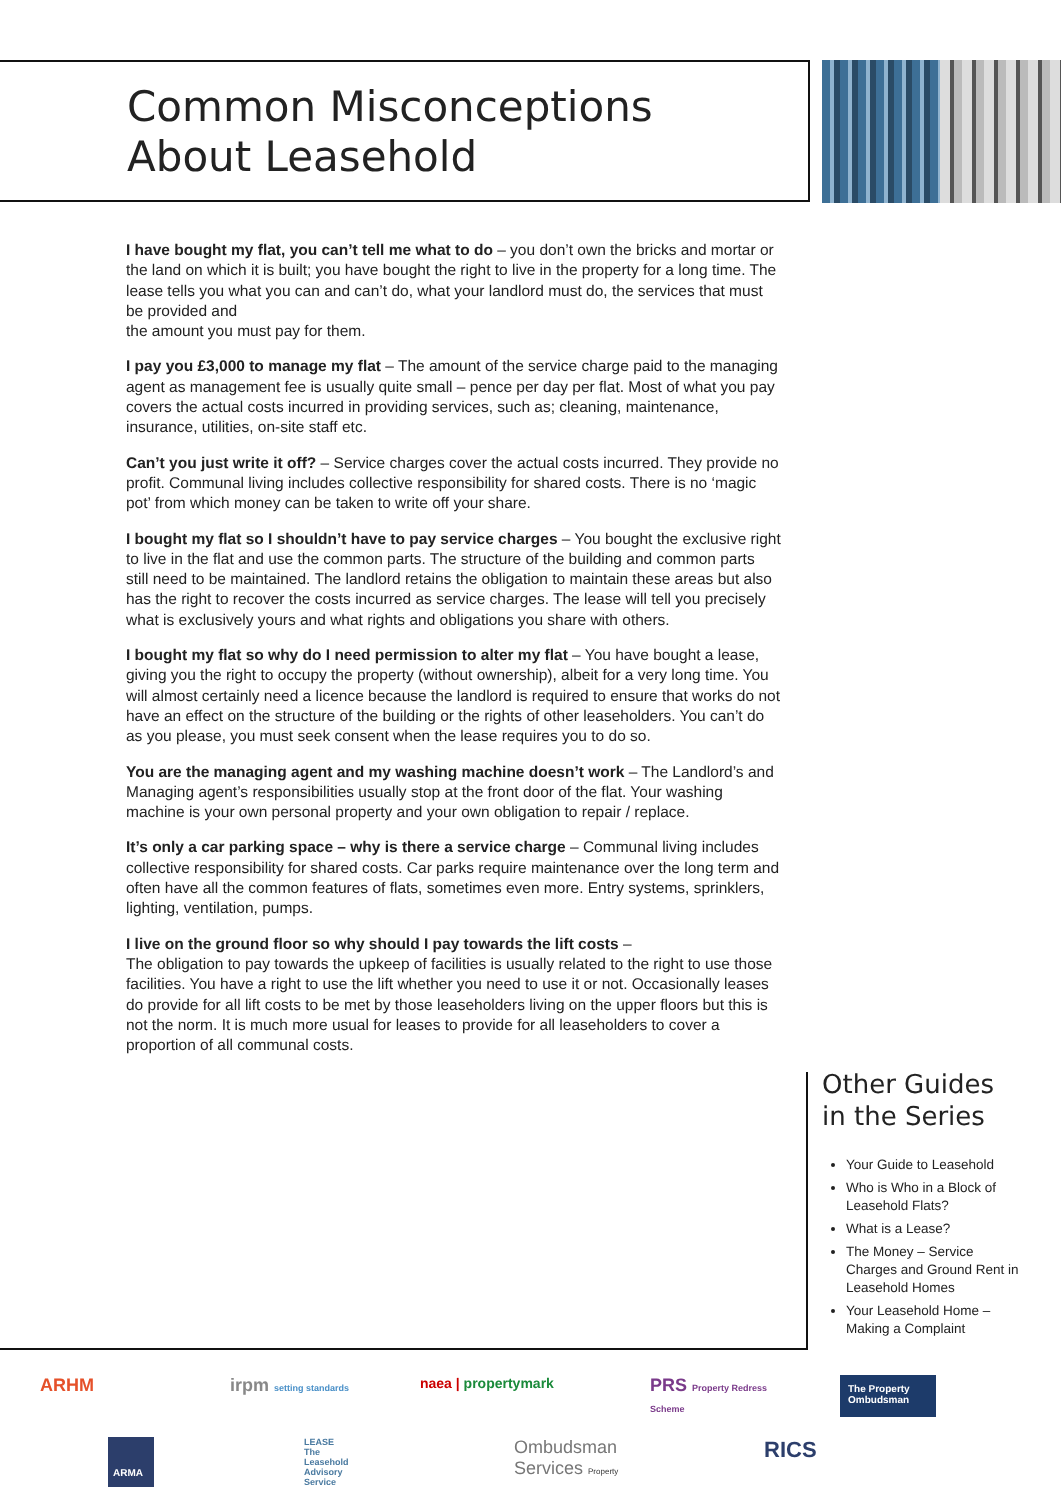Common Misconceptions
About Leasehold
I have bought my flat, you can’t tell me what to do – you don’t own the bricks and mortar or the land on which it is built; you have bought the right to live in the property for a long time. The lease tells you what you can and can’t do, what your landlord must do, the services that must be provided and
the amount you must pay for them.
I pay you £3,000 to manage my flat – The amount of the service charge paid to the managing agent as management fee is usually quite small – pence per day per flat. Most of what you pay covers the actual costs incurred in providing services, such as; cleaning, maintenance, insurance, utilities, on-site staff etc.
Can’t you just write it off? – Service charges cover the actual costs incurred. They provide no profit. Communal living includes collective responsibility for shared costs. There is no ‘magic pot’ from which money can be taken to write off your share.
I bought my flat so I shouldn’t have to pay service charges – You bought the exclusive right to live in the flat and use the common parts. The structure of the building and common parts still need to be maintained. The landlord retains the obligation to maintain these areas but also has the right to recover the costs incurred as service charges. The lease will tell you precisely what is exclusively yours and what rights and obligations you share with others.
I bought my flat so why do I need permission to alter my flat – You have bought a lease, giving you the right to occupy the property (without ownership), albeit for a very long time. You will almost certainly need a licence because the landlord is required to ensure that works do not have an effect on the structure of the building or the rights of other leaseholders. You can’t do as you please, you must seek consent when the lease requires you to do so.
You are the managing agent and my washing machine doesn’t work – The Landlord’s and Managing agent’s responsibilities usually stop at the front door of the flat. Your washing machine is your own personal property and your own obligation to repair / replace.
It’s only a car parking space – why is there a service charge – Communal living includes collective responsibility for shared costs. Car parks require maintenance over the long term and often have all the common features of flats, sometimes even more. Entry systems, sprinklers, lighting, ventilation, pumps.
I live on the ground floor so why should I pay towards the lift costs –
The obligation to pay towards the upkeep of facilities is usually related to the right to use those facilities. You have a right to use the lift whether you need to use it or not. Occasionally leases do provide for all lift costs to be met by those leaseholders living on the upper floors but this is not the norm. It is much more usual for leases to provide for all leaseholders to cover a proportion of all communal costs.
Other Guides
in the Series
Your Guide to Leasehold
Who is Who in a Block of Leasehold Flats?
What is a Lease?
The Money – Service Charges and Ground Rent in Leasehold Homes
Your Leasehold Home – Making a Complaint
ARHM irpm setting standards naea | propertymark PRS Property Redress Scheme The Property Ombudsman ARMA LEASE
The Leasehold Advisory Service Ombudsman Services Property RICS